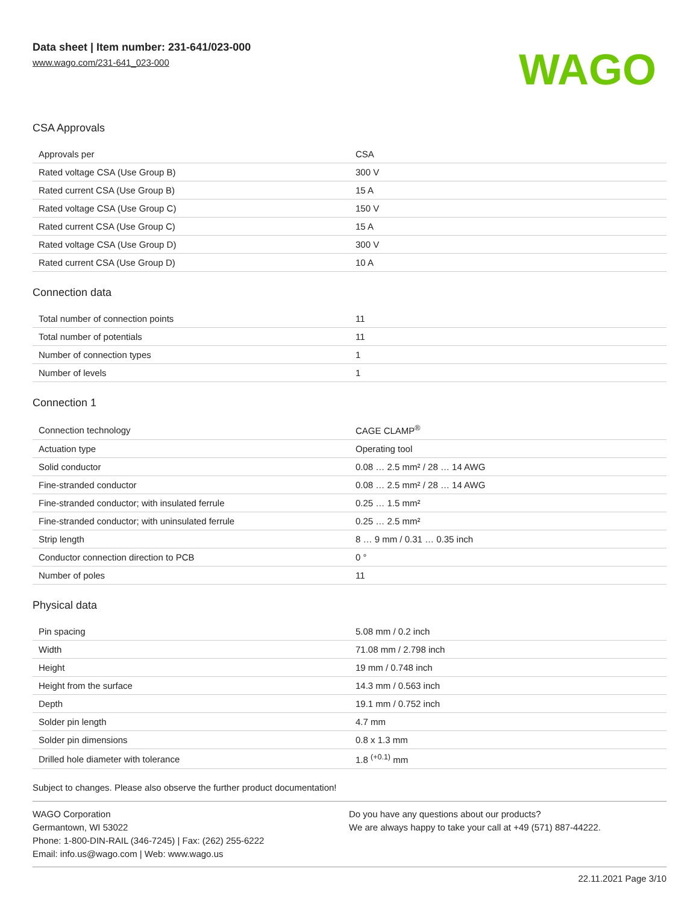Data sheet | Item number: 231-641/023-000
www.wago.com/231-641_023-000
WAGO
CSA Approvals
| Approvals per | CSA |
| Rated voltage CSA (Use Group B) | 300 V |
| Rated current CSA (Use Group B) | 15 A |
| Rated voltage CSA (Use Group C) | 150 V |
| Rated current CSA (Use Group C) | 15 A |
| Rated voltage CSA (Use Group D) | 300 V |
| Rated current CSA (Use Group D) | 10 A |
Connection data
| Total number of connection points | 11 |
| Total number of potentials | 11 |
| Number of connection types | 1 |
| Number of levels | 1 |
Connection 1
| Connection technology | CAGE CLAMP<sup>®</sup> |
| Actuation type | Operating tool |
| Solid conductor | 0.08 … 2.5 mm² / 28 … 14 AWG |
| Fine-stranded conductor | 0.08 … 2.5 mm² / 28 … 14 AWG |
| Fine-stranded conductor; with insulated ferrule | 0.25 … 1.5 mm² |
| Fine-stranded conductor; with uninsulated ferrule | 0.25 … 2.5 mm² |
| Strip length | 8 … 9 mm / 0.31 … 0.35 inch |
| Conductor connection direction to PCB | 0 ° |
| Number of poles | 11 |
Physical data
| Pin spacing | 5.08 mm / 0.2 inch |
| Width | 71.08 mm / 2.798 inch |
| Height | 19 mm / 0.748 inch |
| Height from the surface | 14.3 mm / 0.563 inch |
| Depth | 19.1 mm / 0.752 inch |
| Solder pin length | 4.7 mm |
| Solder pin dimensions | 0.8 x 1.3 mm |
| Drilled hole diameter with tolerance | 1.8 <sup>(+0.1)</sup> mm |
Subject to changes. Please also observe the further product documentation!
WAGO Corporation
Germantown, WI 53022
Phone: 1-800-DIN-RAIL (346-7245) | Fax: (262) 255-6222
Email: info.us@wago.com | Web: www.wago.us
Do you have any questions about our products?
We are always happy to take your call at +49 (571) 887-44222.
22.11.2021 Page 3/10